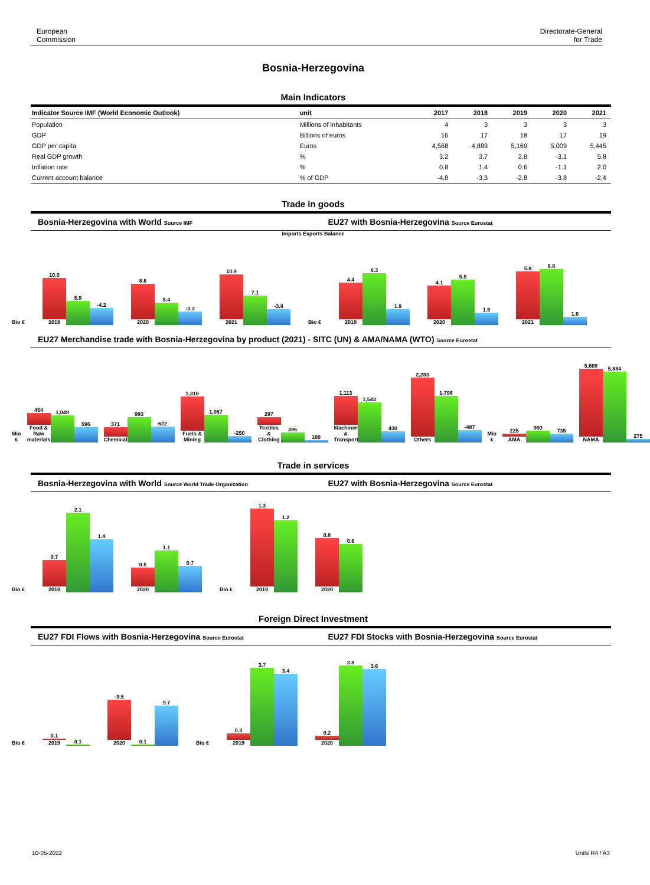European
Commission
Directorate-General
for Trade
Bosnia-Herzegovina
Main Indicators
| Indicator Source IMF (World Economic Outlook) | unit | 2017 | 2018 | 2019 | 2020 | 2021 |
| --- | --- | --- | --- | --- | --- | --- |
| Population | Millions of inhabitants | 4 | 3 | 3 | 3 | 3 |
| GDP | Billions of euros | 16 | 17 | 18 | 17 | 19 |
| GDP per capita | Euros | 4,568 | 4,889 | 5,169 | 5,009 | 5,445 |
| Real GDP growth | % | 3.2 | 3.7 | 2.8 | -3.1 | 5.8 |
| Inflation rate | % | 0.8 | 1.4 | 0.6 | -1.1 | 2.0 |
| Current account balance | % of GDP | -4.8 | -3.3 | -2.8 | -3.8 | -2.4 |
Trade in goods
Bosnia-Herzegovina with World Source IMF
EU27 with Bosnia-Herzegovina Source Eurostat
Imports Exports Balance
Bio €
10.0
2019
5.9
-4.2
8.6
2020
5.4
-3.3
10.9
2021
7.1
-3.8
Bio €
4.4
2019
6.3
1.9
4.1
2020
5.5
1.5
5.8
2021
6.8
1.0
EU27 Merchandise trade with Bosnia-Herzegovina by product (2021) - SITC (UN) & AMA/NAMA (WTO) Source Eurostat
Mio €
454
Food & Raw materials
1,049
596
371
Chemicals
993
622
1,316
Fuels & Mining
1,067
-250
297
Textiles & Clothing
396
100
1,113
Machinery & Transport
1,543
430
2,283
Others
1,796
-487
Mio €
225
AMA
960
735
5,609
NAMA
5,884
275
Trade in services
Bosnia-Herzegovina with World Source World Trade Organization
EU27 with Bosnia-Herzegovina Source Eurostat
Bio €
0.7
2019
2.1
1.4
0.5
2020
1.1
0.7
Bio €
1.3
2019
1.2
0.8
2020
0.8
Foreign Direct Investment
EU27 FDI Flows with Bosnia-Herzegovina Source Eurostat
EU27 FDI Stocks with Bosnia-Herzegovina Source Eurostat
Bio €
0.1
2019
0.1
-9.5
2020
0.1
9.7
Bio €
0.3
2019
3.7
3.4
0.2
2020
3.8
3.6
10-05-2022 Units R4 / A3